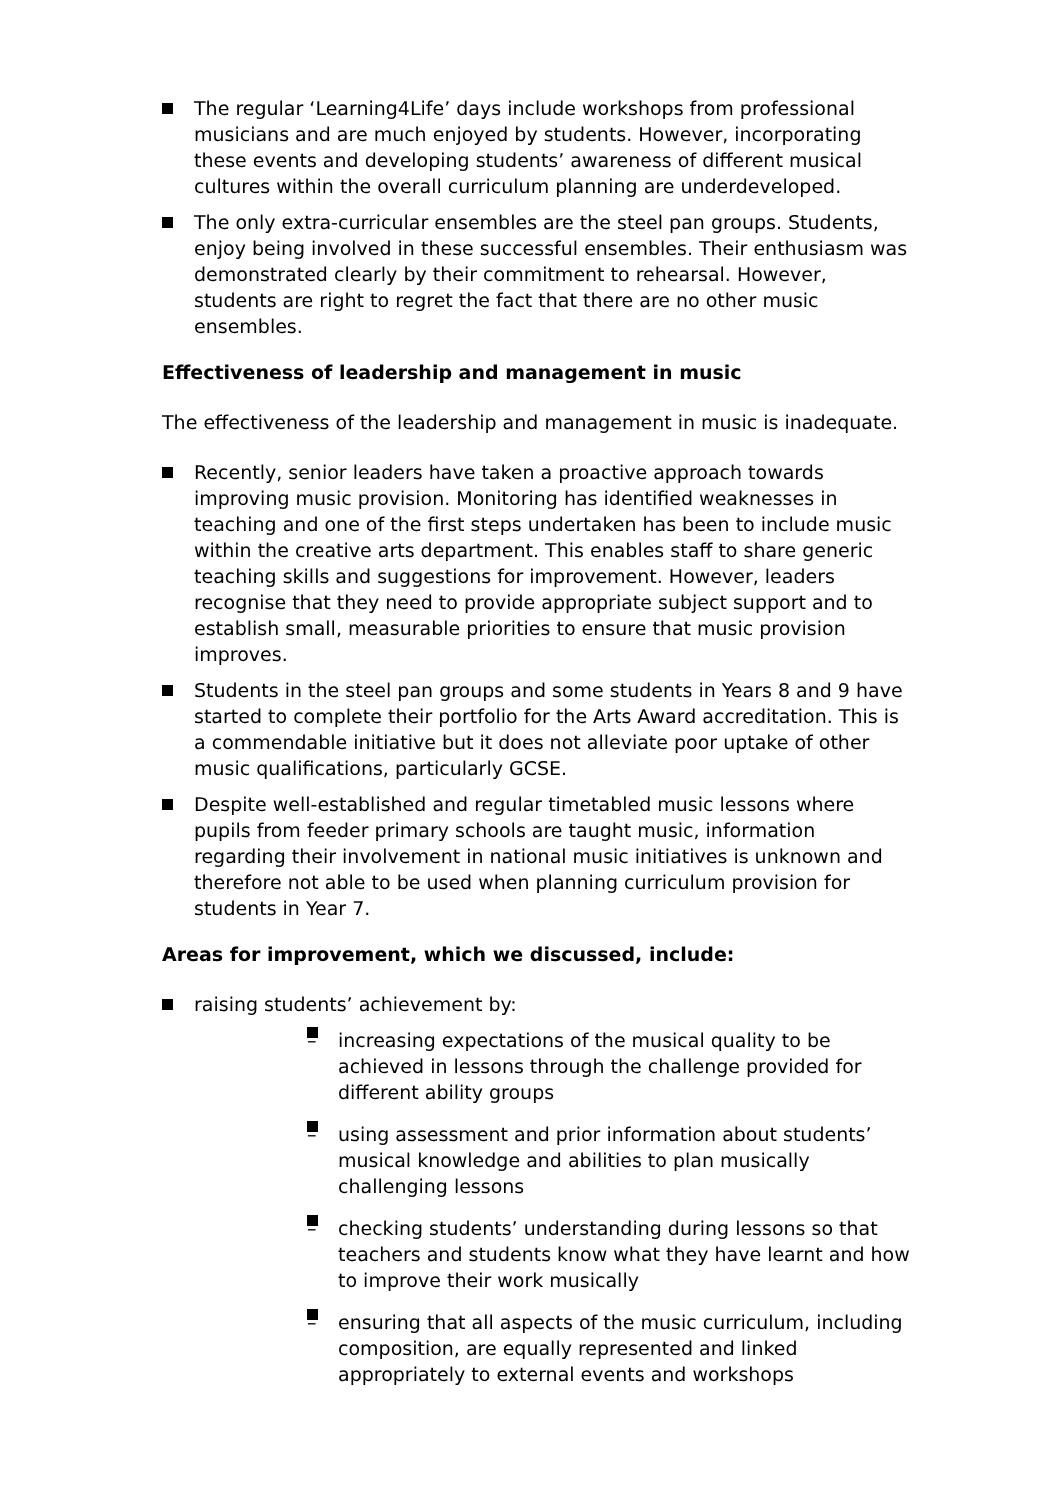The regular ‘Learning4Life’ days include workshops from professional musicians and are much enjoyed by students. However, incorporating these events and developing students’ awareness of different musical cultures within the overall curriculum planning are underdeveloped.
The only extra-curricular ensembles are the steel pan groups. Students, enjoy being involved in these successful ensembles. Their enthusiasm was demonstrated clearly by their commitment to rehearsal. However, students are right to regret the fact that there are no other music ensembles.
Effectiveness of leadership and management in music
The effectiveness of the leadership and management in music is inadequate.
Recently, senior leaders have taken a proactive approach towards improving music provision. Monitoring has identified weaknesses in teaching and one of the first steps undertaken has been to include music within the creative arts department. This enables staff to share generic teaching skills and suggestions for improvement. However, leaders recognise that they need to provide appropriate subject support and to establish small, measurable priorities to ensure that music provision improves.
Students in the steel pan groups and some students in Years 8 and 9 have started to complete their portfolio for the Arts Award accreditation. This is a commendable initiative but it does not alleviate poor uptake of other music qualifications, particularly GCSE.
Despite well-established and regular timetabled music lessons where pupils from feeder primary schools are taught music, information regarding their involvement in national music initiatives is unknown and therefore not able to be used when planning curriculum provision for students in Year 7.
Areas for improvement, which we discussed, include:
raising students’ achievement by:
– increasing expectations of the musical quality to be achieved in lessons through the challenge provided for different ability groups
– using assessment and prior information about students’ musical knowledge and abilities to plan musically challenging lessons
– checking students’ understanding during lessons so that teachers and students know what they have learnt and how to improve their work musically
– ensuring that all aspects of the music curriculum, including composition, are equally represented and linked appropriately to external events and workshops